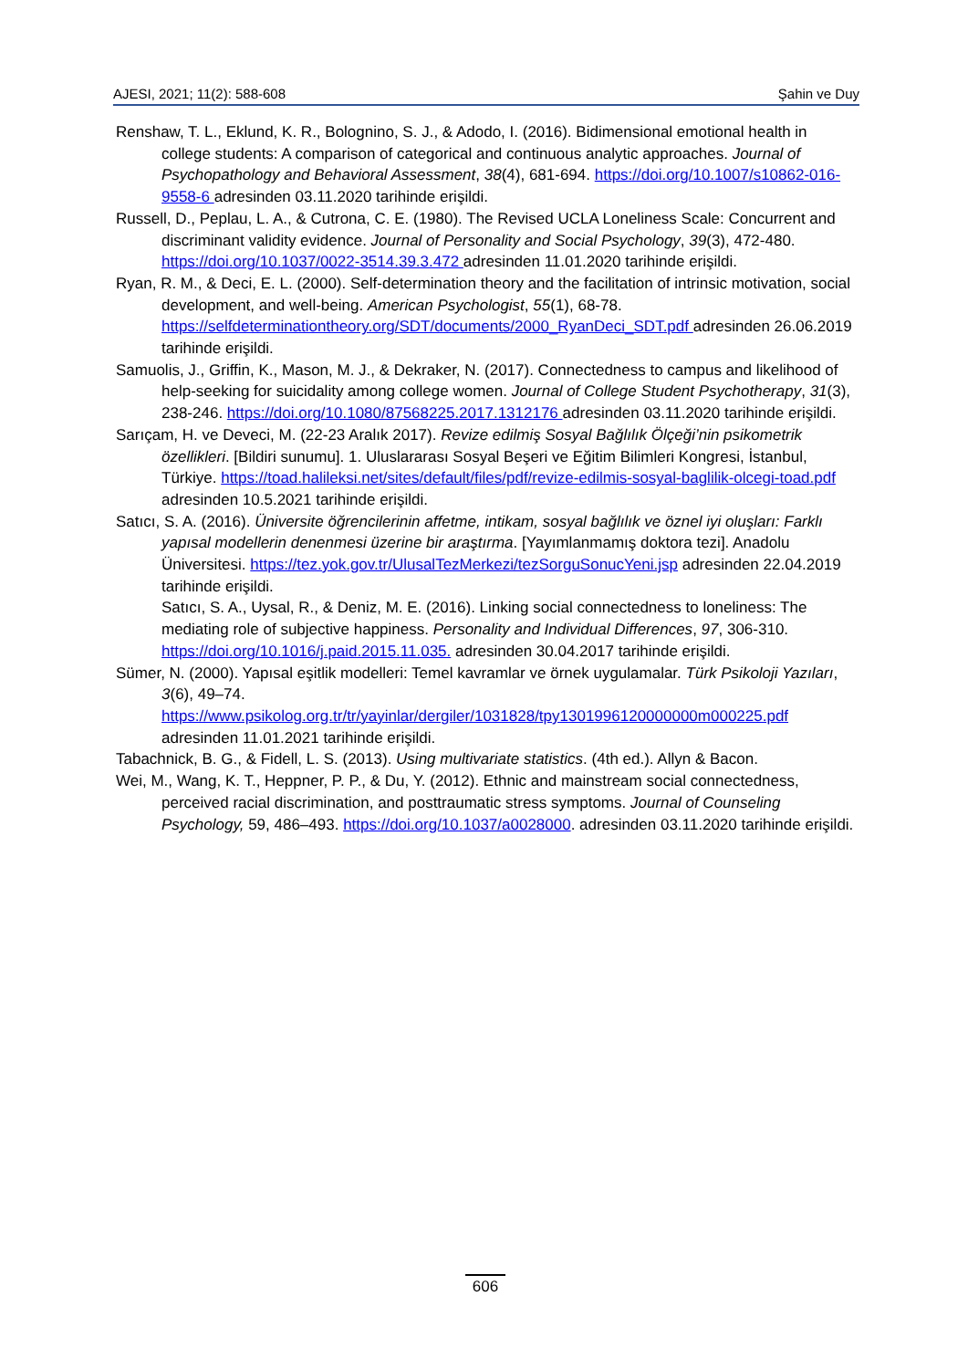AJESI, 2021; 11(2): 588-608 Şahin ve Duy
Renshaw, T. L., Eklund, K. R., Bolognino, S. J., & Adodo, I. (2016). Bidimensional emotional health in college students: A comparison of categorical and continuous analytic approaches. Journal of Psychopathology and Behavioral Assessment, 38(4), 681-694. https://doi.org/10.1007/s10862-016-9558-6 adresinden 03.11.2020 tarihinde erişildi.
Russell, D., Peplau, L. A., & Cutrona, C. E. (1980). The Revised UCLA Loneliness Scale: Concurrent and discriminant validity evidence. Journal of Personality and Social Psychology, 39(3), 472-480. https://doi.org/10.1037/0022-3514.39.3.472 adresinden 11.01.2020 tarihinde erişildi.
Ryan, R. M., & Deci, E. L. (2000). Self-determination theory and the facilitation of intrinsic motivation, social development, and well-being. American Psychologist, 55(1), 68-78. https://selfdeterminationtheory.org/SDT/documents/2000_RyanDeci_SDT.pdf adresinden 26.06.2019 tarihinde erişildi.
Samuolis, J., Griffin, K., Mason, M. J., & Dekraker, N. (2017). Connectedness to campus and likelihood of help-seeking for suicidality among college women. Journal of College Student Psychotherapy, 31(3), 238-246. https://doi.org/10.1080/87568225.2017.1312176 adresinden 03.11.2020 tarihinde erişildi.
Sarıçam, H. ve Deveci, M. (22-23 Aralık 2017). Revize edilmiş Sosyal Bağlılık Ölçeği’nin psikometrik özellikleri. [Bildiri sunumu]. 1. Uluslararası Sosyal Beşeri ve Eğitim Bilimleri Kongresi, İstanbul, Türkiye. https://toad.halileksi.net/sites/default/files/pdf/revize-edilmis-sosyal-baglilik-olcegi-toad.pdf adresinden 10.5.2021 tarihinde erişildi.
Satıcı, S. A. (2016). Üniversite öğrencilerinin affetme, intikam, sosyal bağlılık ve öznel iyi oluşları: Farklı yapısal modellerin denenmesi üzerine bir araştırma. [Yayımlanmamış doktora tezi]. Anadolu Üniversitesi. https://tez.yok.gov.tr/UlusalTezMerkezi/tezSorguSonucYeni.jsp adresinden 22.04.2019 tarihinde erişildi.
Satıcı, S. A., Uysal, R., & Deniz, M. E. (2016). Linking social connectedness to loneliness: The mediating role of subjective happiness. Personality and Individual Differences, 97, 306-310. https://doi.org/10.1016/j.paid.2015.11.035. adresinden 30.04.2017 tarihinde erişildi.
Sümer, N. (2000). Yapısal eşitlik modelleri: Temel kavramlar ve örnek uygulamalar. Türk Psikoloji Yazıları, 3(6), 49–74. https://www.psikolog.org.tr/tr/yayinlar/dergiler/1031828/tpy1301996120000000m000225.pdf adresinden 11.01.2021 tarihinde erişildi.
Tabachnick, B. G., & Fidell, L. S. (2013). Using multivariate statistics. (4th ed.). Allyn & Bacon.
Wei, M., Wang, K. T., Heppner, P. P., & Du, Y. (2012). Ethnic and mainstream social connectedness, perceived racial discrimination, and posttraumatic stress symptoms. Journal of Counseling Psychology, 59, 486–493. https://doi.org/10.1037/a0028000. adresinden 03.11.2020 tarihinde erişildi.
606